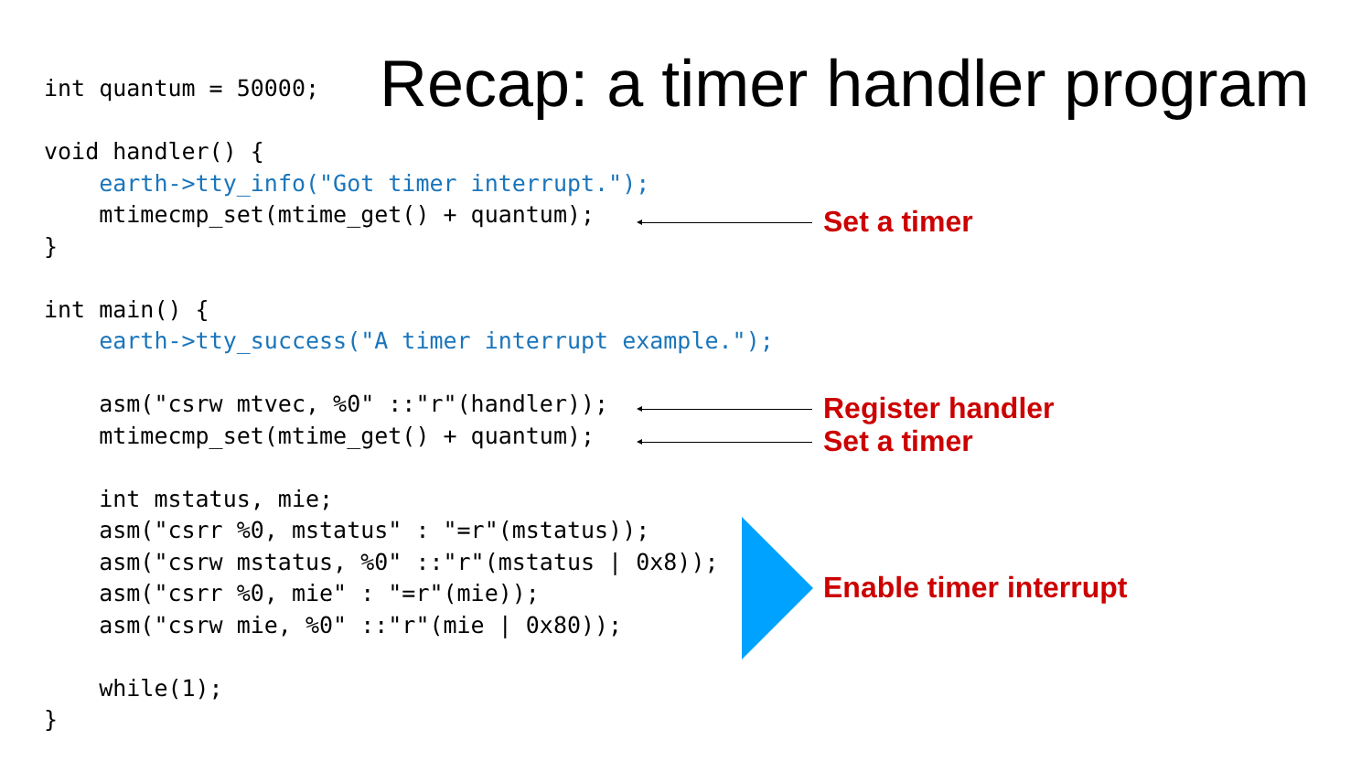Recap: a timer handler program
int quantum = 50000;

void handler() {
    earth->tty_info("Got timer interrupt.");
    mtimecmp_set(mtime_get() + quantum);
}

int main() {
    earth->tty_success("A timer interrupt example.");

    asm("csrw mtvec, %0" ::"r"(handler));
    mtimecmp_set(mtime_get() + quantum);

    int mstatus, mie;
    asm("csrr %0, mstatus" : "=r"(mstatus));
    asm("csrw mstatus, %0" ::"r"(mstatus | 0x8));
    asm("csrr %0, mie" : "=r"(mie));
    asm("csrw mie, %0" ::"r"(mie | 0x80));

    while(1);
}
Set a timer
Register handler
Set a timer
Enable timer interrupt